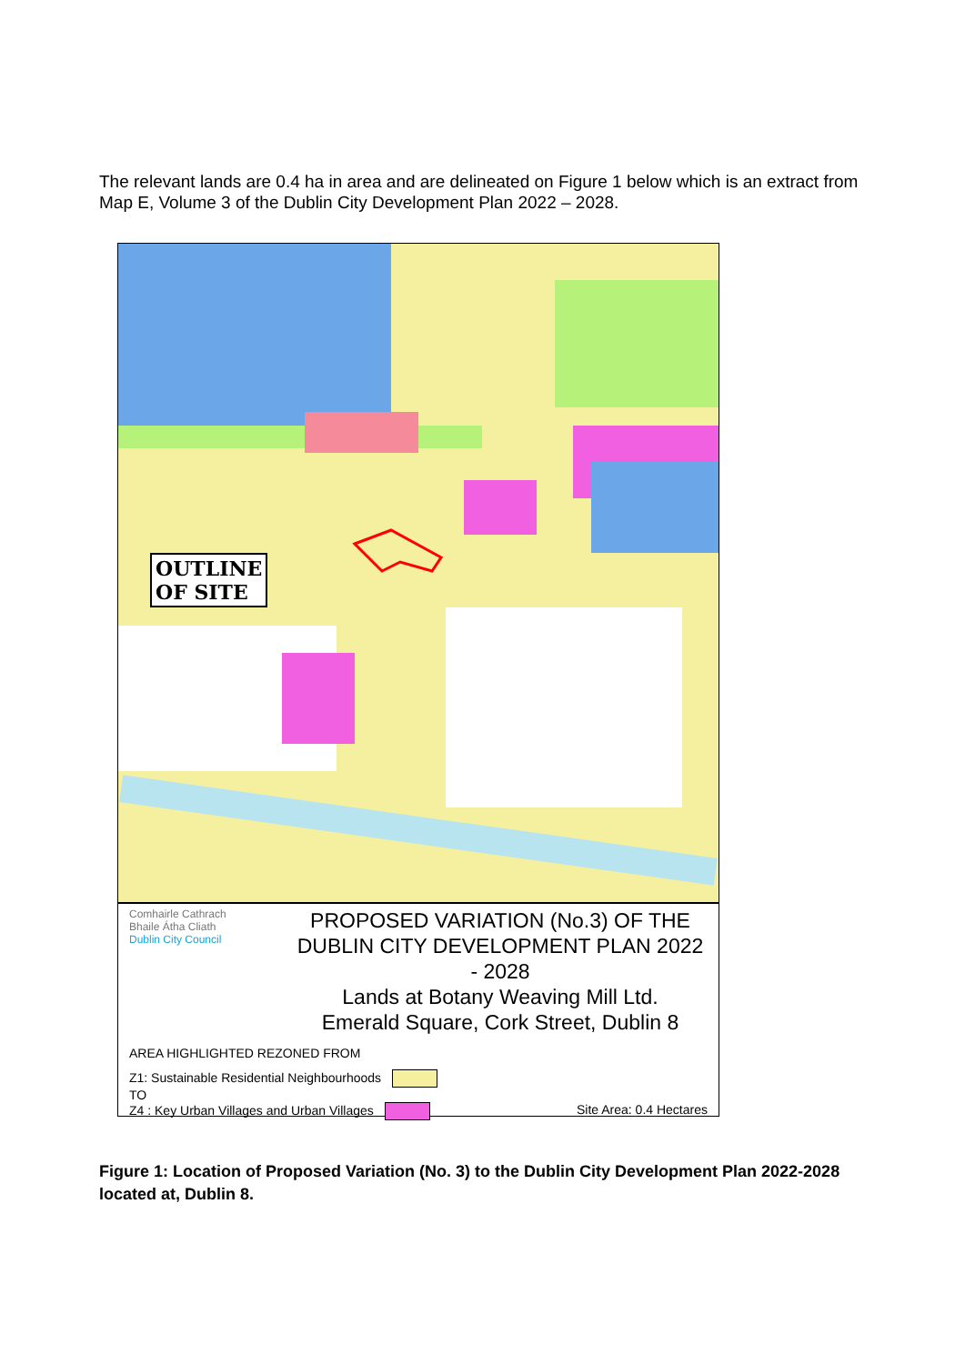The relevant lands are 0.4 ha in area and are delineated on Figure 1 below which is an extract from Map E, Volume 3 of the Dublin City Development Plan 2022 – 2028.
OUTLINE
OF SITE
Comhairle Cathrach
Bhaile Átha Cliath
Dublin City Council
PROPOSED VARIATION (No.3) OF THE
DUBLIN CITY DEVELOPMENT PLAN 2022 - 2028
Lands at Botany Weaving Mill Ltd.
Emerald Square, Cork Street, Dublin 8
AREA HIGHLIGHTED REZONED FROM
Z1: Sustainable Residential Neighbourhoods
TO
Z4 : Key Urban Villages and Urban Villages Site Area: 0.4 Hectares
Figure 1: Location of Proposed Variation (No. 3) to the Dublin City Development Plan 2022-2028 located at, Dublin 8.